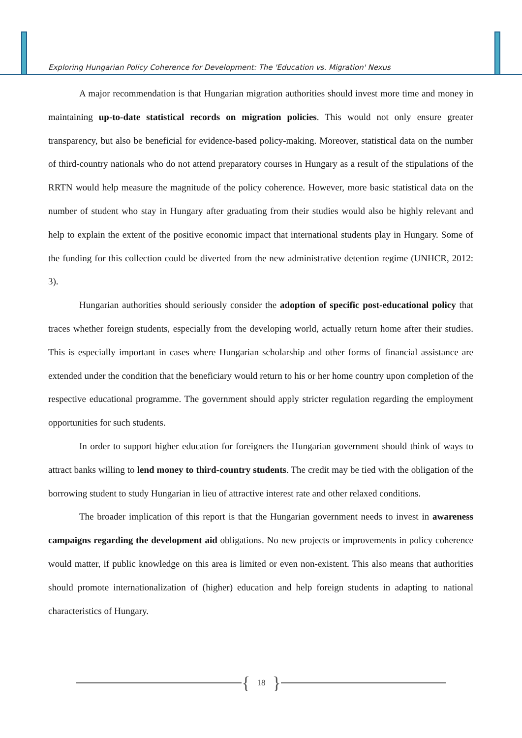Exploring Hungarian Policy Coherence for Development: The 'Education vs. Migration' Nexus
A major recommendation is that Hungarian migration authorities should invest more time and money in maintaining up-to-date statistical records on migration policies. This would not only ensure greater transparency, but also be beneficial for evidence-based policy-making. Moreover, statistical data on the number of third-country nationals who do not attend preparatory courses in Hungary as a result of the stipulations of the RRTN would help measure the magnitude of the policy coherence. However, more basic statistical data on the number of student who stay in Hungary after graduating from their studies would also be highly relevant and help to explain the extent of the positive economic impact that international students play in Hungary. Some of the funding for this collection could be diverted from the new administrative detention regime (UNHCR, 2012: 3).
Hungarian authorities should seriously consider the adoption of specific post-educational policy that traces whether foreign students, especially from the developing world, actually return home after their studies. This is especially important in cases where Hungarian scholarship and other forms of financial assistance are extended under the condition that the beneficiary would return to his or her home country upon completion of the respective educational programme. The government should apply stricter regulation regarding the employment opportunities for such students.
In order to support higher education for foreigners the Hungarian government should think of ways to attract banks willing to lend money to third-country students. The credit may be tied with the obligation of the borrowing student to study Hungarian in lieu of attractive interest rate and other relaxed conditions.
The broader implication of this report is that the Hungarian government needs to invest in awareness campaigns regarding the development aid obligations. No new projects or improvements in policy coherence would matter, if public knowledge on this area is limited or even non-existent. This also means that authorities should promote internationalization of (higher) education and help foreign students in adapting to national characteristics of Hungary.
{ 18 }